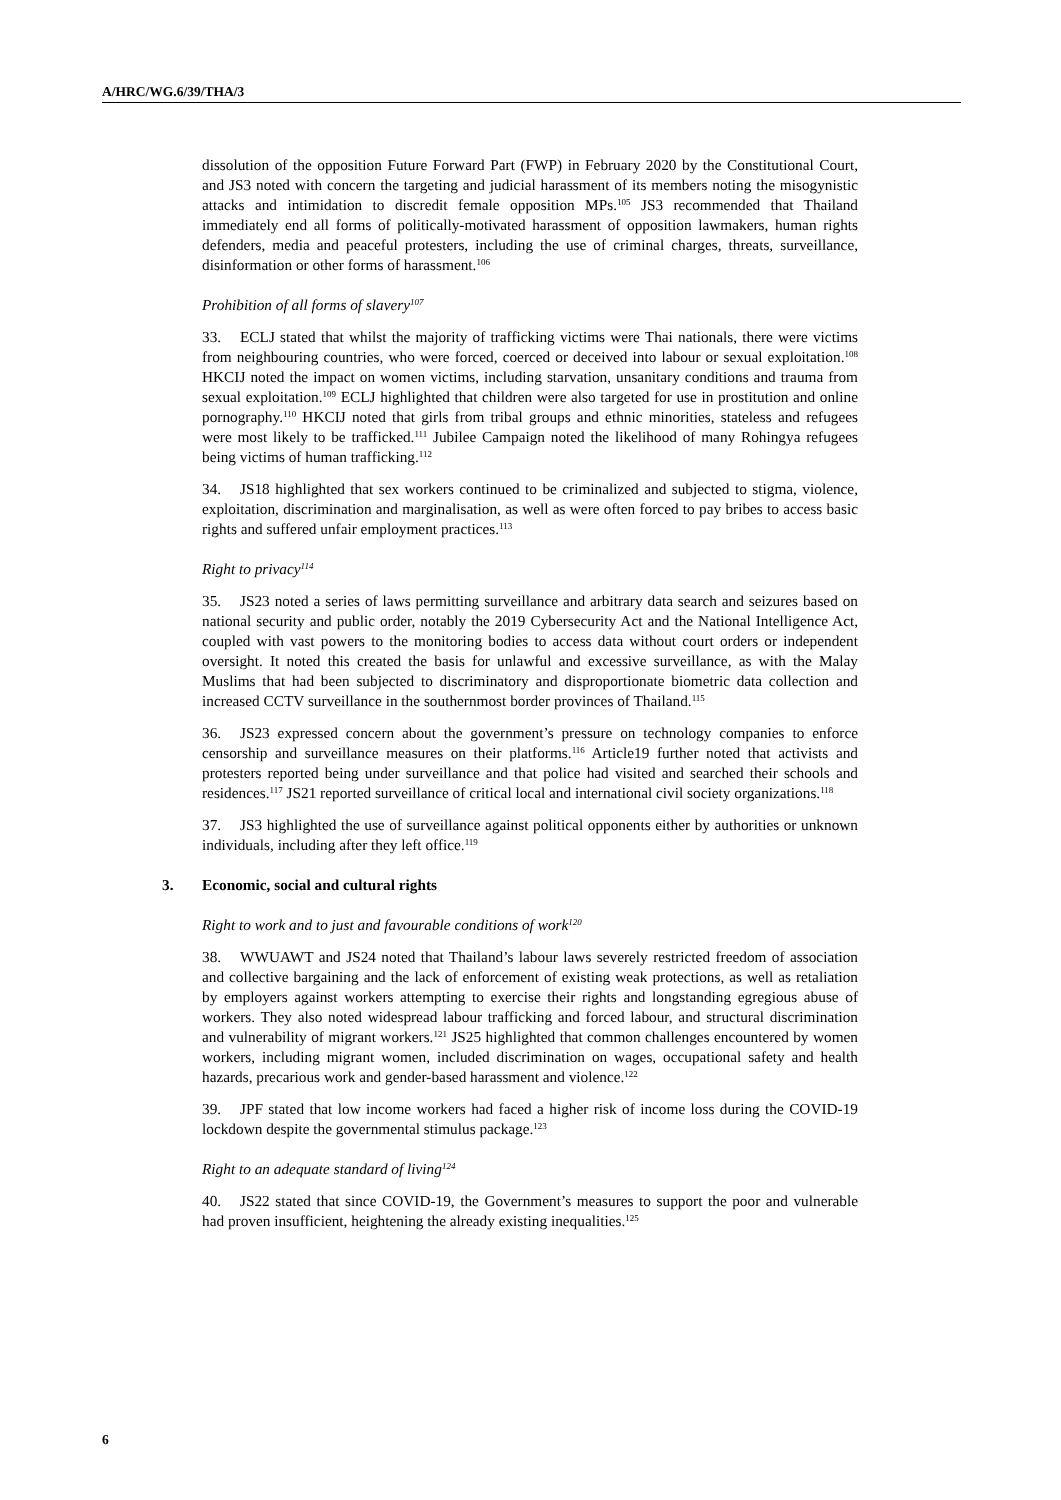A/HRC/WG.6/39/THA/3
dissolution of the opposition Future Forward Part (FWP) in February 2020 by the Constitutional Court, and JS3 noted with concern the targeting and judicial harassment of its members noting the misogynistic attacks and intimidation to discredit female opposition MPs.<sup>105</sup> JS3 recommended that Thailand immediately end all forms of politically-motivated harassment of opposition lawmakers, human rights defenders, media and peaceful protesters, including the use of criminal charges, threats, surveillance, disinformation or other forms of harassment.<sup>106</sup>
Prohibition of all forms of slavery<sup>107</sup>
33. ECLJ stated that whilst the majority of trafficking victims were Thai nationals, there were victims from neighbouring countries, who were forced, coerced or deceived into labour or sexual exploitation.<sup>108</sup> HKCIJ noted the impact on women victims, including starvation, unsanitary conditions and trauma from sexual exploitation.<sup>109</sup> ECLJ highlighted that children were also targeted for use in prostitution and online pornography.<sup>110</sup> HKCIJ noted that girls from tribal groups and ethnic minorities, stateless and refugees were most likely to be trafficked.<sup>111</sup> Jubilee Campaign noted the likelihood of many Rohingya refugees being victims of human trafficking.<sup>112</sup>
34. JS18 highlighted that sex workers continued to be criminalized and subjected to stigma, violence, exploitation, discrimination and marginalisation, as well as were often forced to pay bribes to access basic rights and suffered unfair employment practices.<sup>113</sup>
Right to privacy<sup>114</sup>
35. JS23 noted a series of laws permitting surveillance and arbitrary data search and seizures based on national security and public order, notably the 2019 Cybersecurity Act and the National Intelligence Act, coupled with vast powers to the monitoring bodies to access data without court orders or independent oversight. It noted this created the basis for unlawful and excessive surveillance, as with the Malay Muslims that had been subjected to discriminatory and disproportionate biometric data collection and increased CCTV surveillance in the southernmost border provinces of Thailand.<sup>115</sup>
36. JS23 expressed concern about the government’s pressure on technology companies to enforce censorship and surveillance measures on their platforms.<sup>116</sup> Article19 further noted that activists and protesters reported being under surveillance and that police had visited and searched their schools and residences.<sup>117</sup> JS21 reported surveillance of critical local and international civil society organizations.<sup>118</sup>
37. JS3 highlighted the use of surveillance against political opponents either by authorities or unknown individuals, including after they left office.<sup>119</sup>
3. Economic, social and cultural rights
Right to work and to just and favourable conditions of work<sup>120</sup>
38. WWUAWT and JS24 noted that Thailand’s labour laws severely restricted freedom of association and collective bargaining and the lack of enforcement of existing weak protections, as well as retaliation by employers against workers attempting to exercise their rights and longstanding egregious abuse of workers. They also noted widespread labour trafficking and forced labour, and structural discrimination and vulnerability of migrant workers.<sup>121</sup> JS25 highlighted that common challenges encountered by women workers, including migrant women, included discrimination on wages, occupational safety and health hazards, precarious work and gender-based harassment and violence.<sup>122</sup>
39. JPF stated that low income workers had faced a higher risk of income loss during the COVID-19 lockdown despite the governmental stimulus package.<sup>123</sup>
Right to an adequate standard of living<sup>124</sup>
40. JS22 stated that since COVID-19, the Government’s measures to support the poor and vulnerable had proven insufficient, heightening the already existing inequalities.<sup>125</sup>
6